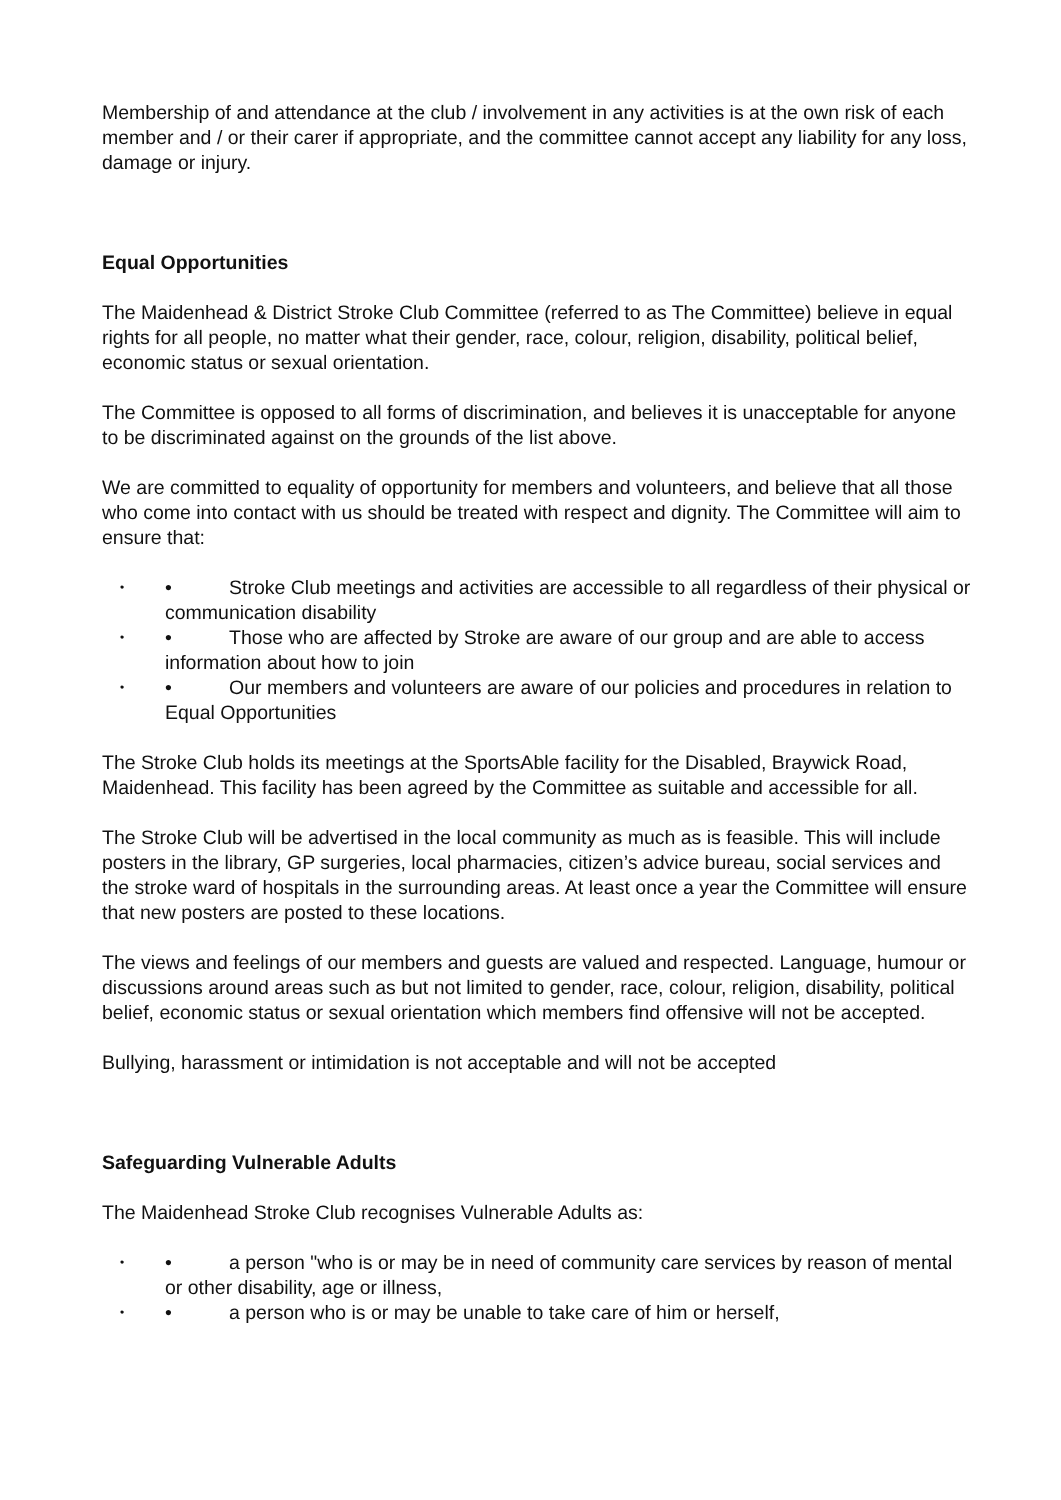Membership of and attendance at the club / involvement in any activities is at the own risk of each member and / or their carer if appropriate, and the committee cannot accept any liability for any loss, damage or injury.
Equal Opportunities
The Maidenhead & District Stroke Club Committee (referred to as The Committee) believe in equal rights for all people, no matter what their gender, race, colour, religion, disability, political belief, economic status or sexual orientation.
The Committee is opposed to all forms of discrimination, and believes it is unacceptable for anyone to be discriminated against on the grounds of the list above.
We are committed to equality of opportunity for members and volunteers, and believe that all those who come into contact with us should be treated with respect and dignity. The Committee will aim to ensure that:
• • Stroke Club meetings and activities are accessible to all regardless of their physical or communication disability
• • Those who are affected by Stroke are aware of our group and are able to access information about how to join
• • Our members and volunteers are aware of our policies and procedures in relation to Equal Opportunities
The Stroke Club holds its meetings at the SportsAble facility for the Disabled, Braywick Road, Maidenhead. This facility has been agreed by the Committee as suitable and accessible for all.
The Stroke Club will be advertised in the local community as much as is feasible. This will include posters in the library, GP surgeries, local pharmacies, citizen’s advice bureau, social services and the stroke ward of hospitals in the surrounding areas. At least once a year the Committee will ensure that new posters are posted to these locations.
The views and feelings of our members and guests are valued and respected. Language, humour or discussions around areas such as but not limited to gender, race, colour, religion, disability, political belief, economic status or sexual orientation which members find offensive will not be accepted.
Bullying, harassment or intimidation is not acceptable and will not be accepted
Safeguarding Vulnerable Adults
The Maidenhead Stroke Club recognises Vulnerable Adults as:
• • a person "who is or may be in need of community care services by reason of mental or other disability, age or illness,
• • a person who is or may be unable to take care of him or herself,